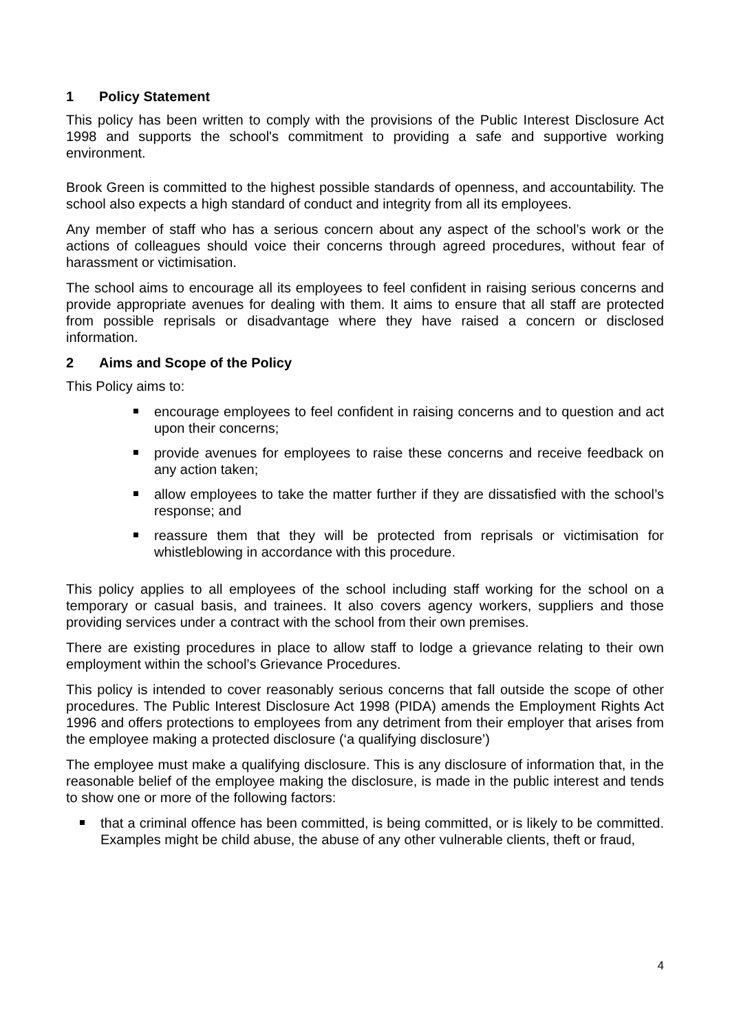1 Policy Statement
This policy has been written to comply with the provisions of the Public Interest Disclosure Act 1998 and supports the school's commitment to providing a safe and supportive working environment.
Brook Green is committed to the highest possible standards of openness, and accountability. The school also expects a high standard of conduct and integrity from all its employees.
Any member of staff who has a serious concern about any aspect of the school’s work or the actions of colleagues should voice their concerns through agreed procedures, without fear of harassment or victimisation.
The school aims to encourage all its employees to feel confident in raising serious concerns and provide appropriate avenues for dealing with them. It aims to ensure that all staff are protected from possible reprisals or disadvantage where they have raised a concern or disclosed information.
2 Aims and Scope of the Policy
This Policy aims to:
encourage employees to feel confident in raising concerns and to question and act upon their concerns;
provide avenues for employees to raise these concerns and receive feedback on any action taken;
allow employees to take the matter further if they are dissatisfied with the school’s response; and
reassure them that they will be protected from reprisals or victimisation for whistleblowing in accordance with this procedure.
This policy applies to all employees of the school including staff working for the school on a temporary or casual basis, and trainees. It also covers agency workers, suppliers and those providing services under a contract with the school from their own premises.
There are existing procedures in place to allow staff to lodge a grievance relating to their own employment within the school’s Grievance Procedures.
This policy is intended to cover reasonably serious concerns that fall outside the scope of other procedures. The Public Interest Disclosure Act 1998 (PIDA) amends the Employment Rights Act 1996 and offers protections to employees from any detriment from their employer that arises from the employee making a protected disclosure (‘a qualifying disclosure’)
The employee must make a qualifying disclosure. This is any disclosure of information that, in the reasonable belief of the employee making the disclosure, is made in the public interest and tends to show one or more of the following factors:
that a criminal offence has been committed, is being committed, or is likely to be committed. Examples might be child abuse, the abuse of any other vulnerable clients, theft or fraud,
4